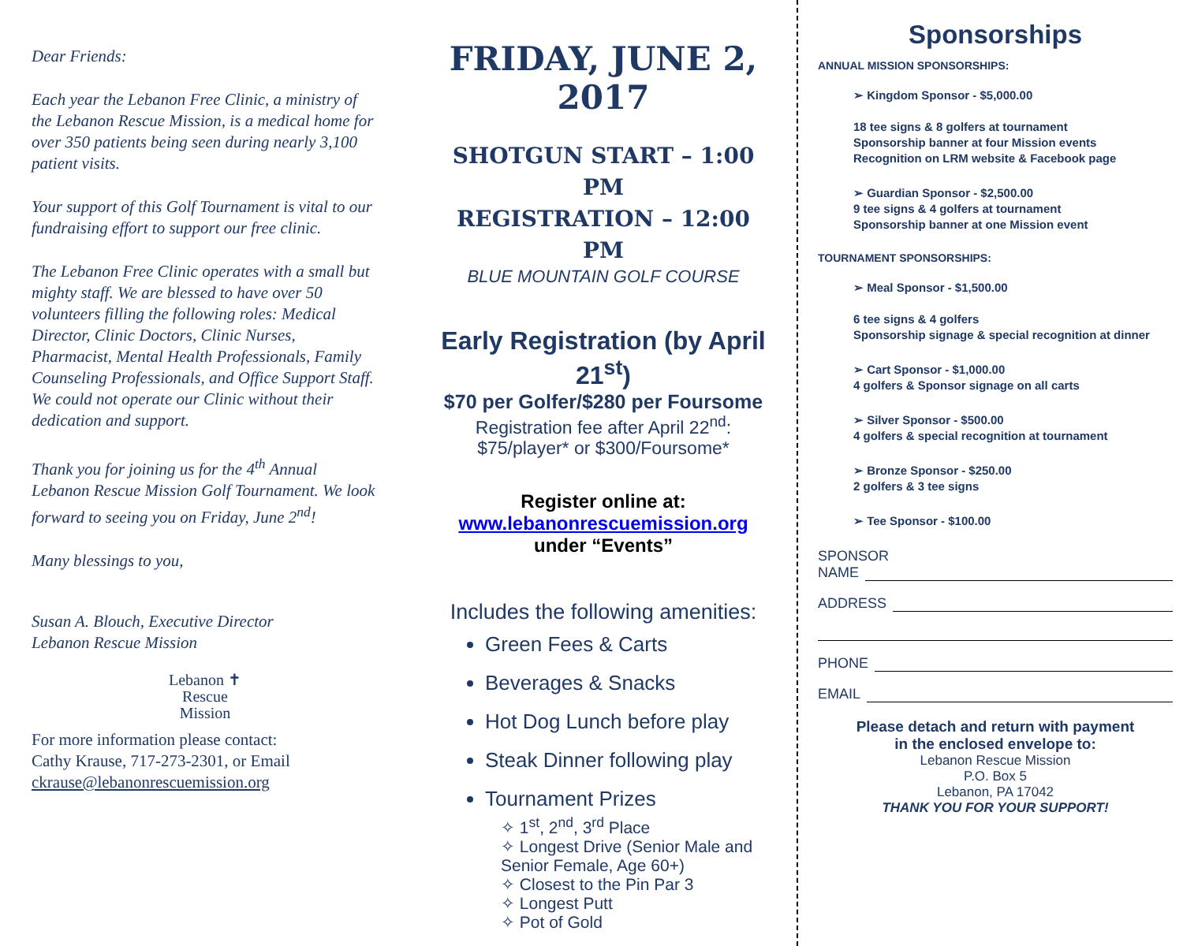Dear Friends:
Each year the Lebanon Free Clinic, a ministry of the Lebanon Rescue Mission, is a medical home for over 350 patients being seen during nearly 3,100 patient visits.
Your support of this Golf Tournament is vital to our fundraising effort to support our free clinic.
The Lebanon Free Clinic operates with a small but mighty staff. We are blessed to have over 50 volunteers filling the following roles: Medical Director, Clinic Doctors, Clinic Nurses, Pharmacist, Mental Health Professionals, Family Counseling Professionals, and Office Support Staff. We could not operate our Clinic without their dedication and support.
Thank you for joining us for the 4<sup>th</sup> Annual Lebanon Rescue Mission Golf Tournament. We look forward to seeing you on Friday, June 2<sup>nd</sup>!
Many blessings to you,
Susan A. Blouch, Executive Director
Lebanon Rescue Mission
Lebanon ✝
Rescue
Mission
For more information please contact:
Cathy Krause, 717-273-2301, or Email
ckrause@lebanonrescuemission.org
FRIDAY, JUNE 2, 2017
SHOTGUN START – 1:00 PM
REGISTRATION – 12:00 PM
BLUE MOUNTAIN GOLF COURSE
Early Registration (by April 21<sup>st</sup>)
$70 per Golfer/$280 per Foursome
Registration fee after April 22<sup>nd</sup>:
$75/player* or $300/Foursome*
Register online at:
www.lebanonrescuemission.org
under “Events”
Includes the following amenities:
Green Fees & Carts
Beverages & Snacks
Hot Dog Lunch before play
Steak Dinner following play
Tournament Prizes
✧ 1<sup>st</sup>, 2<sup>nd</sup>, 3<sup>rd</sup> Place
✧ Longest Drive (Senior Male and Senior Female, Age 60+)
✧ Closest to the Pin Par 3
✧ Longest Putt
✧ Pot of Gold
Sponsorships
ANNUAL MISSION SPONSORSHIPS:
➢ Kingdom Sponsor - $5,000.00
18 tee signs & 8 golfers at tournament
Sponsorship banner at four Mission events
Recognition on LRM website & Facebook page
➢ Guardian Sponsor - $2,500.00
9 tee signs & 4 golfers at tournament
Sponsorship banner at one Mission event
TOURNAMENT SPONSORSHIPS:
➢ Meal Sponsor - $1,500.00
6 tee signs & 4 golfers
Sponsorship signage & special recognition at dinner
➢ Cart Sponsor - $1,000.00
4 golfers & Sponsor signage on all carts
➢ Silver Sponsor - $500.00
4 golfers & special recognition at tournament
➢ Bronze Sponsor - $250.00
2 golfers & 3 tee signs
➢ Tee Sponsor - $100.00
SPONSOR
NAME
ADDRESS
PHONE
EMAIL
Please detach and return with payment
in the enclosed envelope to:
Lebanon Rescue Mission
P.O. Box 5
Lebanon, PA 17042
THANK YOU FOR YOUR SUPPORT!